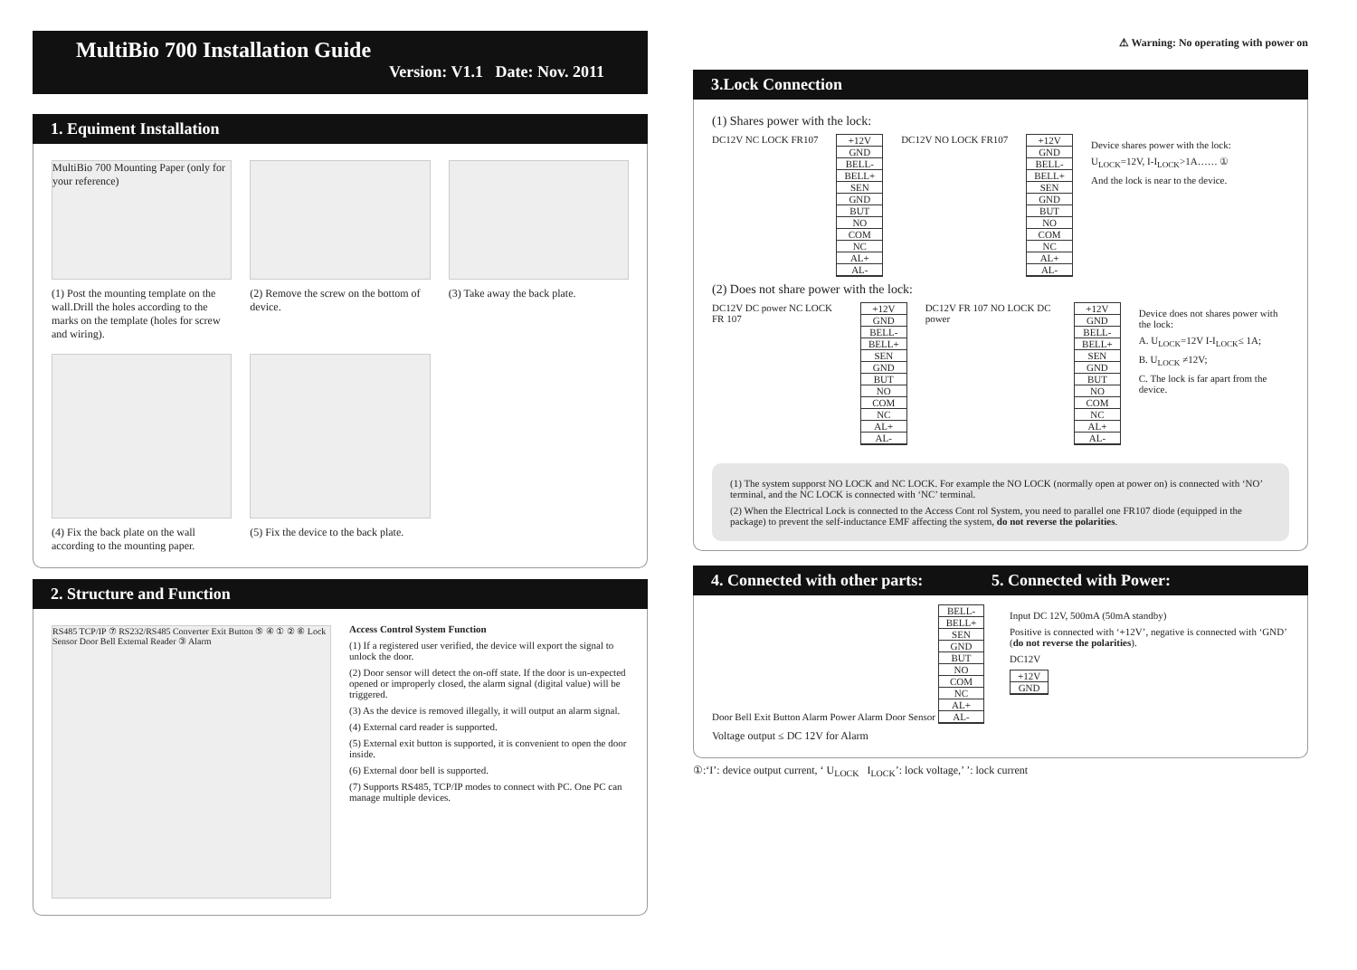MultiBio 700 Installation Guide
Version: V1.1 Date: Nov. 2011
1. Equiment Installation
MultiBio 700 Mounting Paper (only for your reference)
(1) Post the mounting template on the wall.Drill the holes according to the marks on the template (holes for screw and wiring).
(2) Remove the screw on the bottom of device.
(3) Take away the back plate.
(4) Fix the back plate on the wall according to the mounting paper.
(5) Fix the device to the back plate.
2. Structure and Function
RS485 TCP/IP ⑦ RS232/RS485 Converter Exit Button ⑤ ④ ① ② ⑥ Lock Sensor Door Bell External Reader ③ Alarm
Access Control System Function
(1) If a registered user verified, the device will export the signal to unlock the door.
(2) Door sensor will detect the on-off state. If the door is un-expected opened or improperly closed, the alarm signal (digital value) will be triggered.
(3) As the device is removed illegally, it will output an alarm signal.
(4) External card reader is supported.
(5) External exit button is supported, it is convenient to open the door inside.
(6) External door bell is supported.
(7) Supports RS485, TCP/IP modes to connect with PC. One PC can manage multiple devices.
⚠ Warning: No operating with power on
3.Lock Connection
(1) Shares power with the lock:
DC12V NC LOCK FR107 +12V
GND
BELL-
BELL+
SEN
GND
BUT
NO
COM
NC
AL+
AL-
DC12V NO LOCK FR107 +12V
GND
BELL-
BELL+
SEN
GND
BUT
NO
COM
NC
AL+
AL-
Device shares power with the lock:
U<sub>LOCK</sub>=12V, I-I<sub>LOCK</sub>>1A…… ①
And the lock is near to the device.
(2) Does not share power with the lock:
DC12V DC power NC LOCK FR 107 +12V
GND
BELL-
BELL+
SEN
GND
BUT
NO
COM
NC
AL+
AL-
DC12V FR 107 NO LOCK DC power +12V
GND
BELL-
BELL+
SEN
GND
BUT
NO
COM
NC
AL+
AL-
Device does not shares power with the lock:
A. U<sub>LOCK</sub>=12V I-I<sub>LOCK</sub>≤ 1A;
B. U<sub>LOCK</sub> ≠12V;
C. The lock is far apart from the device.
(1) The system supporst NO LOCK and NC LOCK. For example the NO LOCK (normally open at power on) is connected with ‘NO’ terminal, and the NC LOCK is connected with ‘NC’ terminal.
(2) When the Electrical Lock is connected to the Access Cont rol System, you need to parallel one FR107 diode (equipped in the package) to prevent the self-inductance EMF affecting the system, do not reverse the polarities.
4. Connected with other parts: 5. Connected with Power:
Door Bell Exit Button Alarm Power Alarm Door Sensor
BELL-
BELL+
SEN
GND
BUT
NO
COM
NC
AL+
AL-
Voltage output ≤ DC 12V for Alarm
Input DC 12V, 500mA (50mA standby)
Positive is connected with ‘+12V’, negative is connected with ‘GND’ (do not reverse the polarities).
DC12V
+12V
GND
①:‘I’: device output current, ‘ U<sub>LOCK</sub> I<sub>LOCK</sub>’: lock voltage,’ ’: lock current